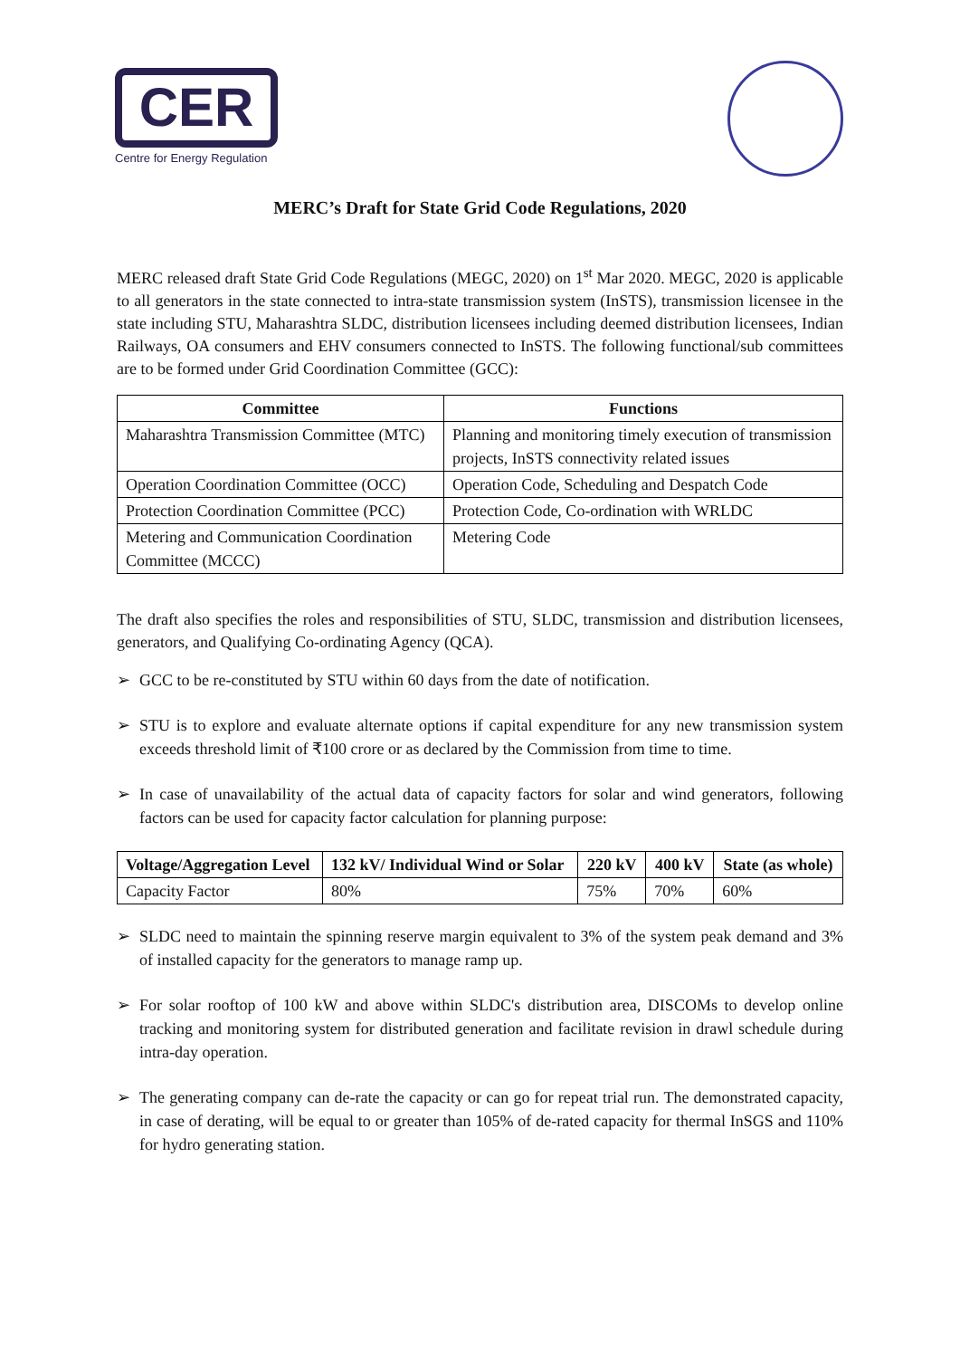CER
Centre for Energy Regulation
MERC’s Draft for State Grid Code Regulations, 2020
MERC released draft State Grid Code Regulations (MEGC, 2020) on 1<sup>st</sup> Mar 2020. MEGC, 2020 is applicable to all generators in the state connected to intra-state transmission system (InSTS), transmission licensee in the state including STU, Maharashtra SLDC, distribution licensees including deemed distribution licensees, Indian Railways, OA consumers and EHV consumers connected to InSTS. The following functional/sub committees are to be formed under Grid Coordination Committee (GCC):
| Committee | Functions |
| --- | --- |
| Maharashtra Transmission Committee (MTC) | Planning and monitoring timely execution of transmission projects, InSTS connectivity related issues |
| Operation Coordination Committee (OCC) | Operation Code, Scheduling and Despatch Code |
| Protection Coordination Committee (PCC) | Protection Code, Co-ordination with WRLDC |
| Metering and Communication Coordination Committee (MCCC) | Metering Code |
The draft also specifies the roles and responsibilities of STU, SLDC, transmission and distribution licensees, generators, and Qualifying Co-ordinating Agency (QCA).
➢ GCC to be re-constituted by STU within 60 days from the date of notification.
➢ STU is to explore and evaluate alternate options if capital expenditure for any new transmission system exceeds threshold limit of ₹100 crore or as declared by the Commission from time to time.
➢ In case of unavailability of the actual data of capacity factors for solar and wind generators, following factors can be used for capacity factor calculation for planning purpose:
| Voltage/Aggregation Level | 132 kV/ Individual Wind or Solar | 220 kV | 400 kV | State (as whole) |
| --- | --- | --- | --- | --- |
| Capacity Factor | 80% | 75% | 70% | 60% |
➢ SLDC need to maintain the spinning reserve margin equivalent to 3% of the system peak demand and 3% of installed capacity for the generators to manage ramp up.
➢ For solar rooftop of 100 kW and above within SLDC's distribution area, DISCOMs to develop online tracking and monitoring system for distributed generation and facilitate revision in drawl schedule during intra-day operation.
➢ The generating company can de-rate the capacity or can go for repeat trial run. The demonstrated capacity, in case of derating, will be equal to or greater than 105% of de-rated capacity for thermal InSGS and 110% for hydro generating station.